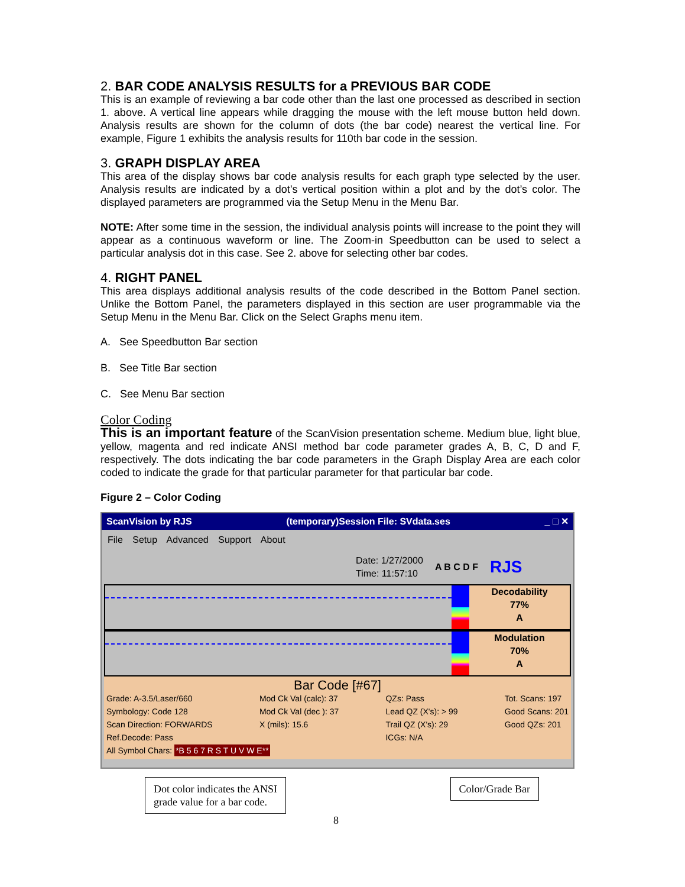2. BAR CODE ANALYSIS RESULTS for a PREVIOUS BAR CODE
This is an example of reviewing a bar code other than the last one processed as described in section 1. above. A vertical line appears while dragging the mouse with the left mouse button held down. Analysis results are shown for the column of dots (the bar code) nearest the vertical line. For example, Figure 1 exhibits the analysis results for 110th bar code in the session.
3. GRAPH DISPLAY AREA
This area of the display shows bar code analysis results for each graph type selected by the user. Analysis results are indicated by a dot’s vertical position within a plot and by the dot’s color. The displayed parameters are programmed via the Setup Menu in the Menu Bar.
NOTE: After some time in the session, the individual analysis points will increase to the point they will appear as a continuous waveform or line. The Zoom-in Speedbutton can be used to select a particular analysis dot in this case. See 2. above for selecting other bar codes.
4. RIGHT PANEL
This area displays additional analysis results of the code described in the Bottom Panel section. Unlike the Bottom Panel, the parameters displayed in this section are user programmable via the Setup Menu in the Menu Bar. Click on the Select Graphs menu item.
A. See Speedbutton Bar section
B. See Title Bar section
C. See Menu Bar section
Color Coding
This is an important feature of the ScanVision presentation scheme. Medium blue, light blue, yellow, magenta and red indicate ANSI method bar code parameter grades A, B, C, D and F, respectively. The dots indicating the bar code parameters in the Graph Display Area are each color coded to indicate the grade for that particular parameter for that particular bar code.
Figure 2 – Color Coding
ScanVision by RJS (temporary)Session File: SVdata.ses _ □ ✕
File Setup Advanced Support About
Date: 1/27/2000
Time: 11:57:10 A B C D F RJS
Decodability
77%
A
Modulation
70%
A
Bar Code [#67]
Grade: A-3.5/Laser/660
Symbology: Code 128
Scan Direction: FORWARDS
Ref.Decode: Pass Mod Ck Val (calc): 37
Mod Ck Val (dec ): 37
X (mils): 15.6 QZs: Pass
Lead QZ (X's): > 99
Trail QZ (X's): 29
ICGs: N/A Tot. Scans: 197
Good Scans: 201
Good QZs: 201
All Symbol Chars: *B 5 6 7 R S T U V W E**
Dot color indicates the ANSI
grade value for a bar code.
Color/Grade Bar
8